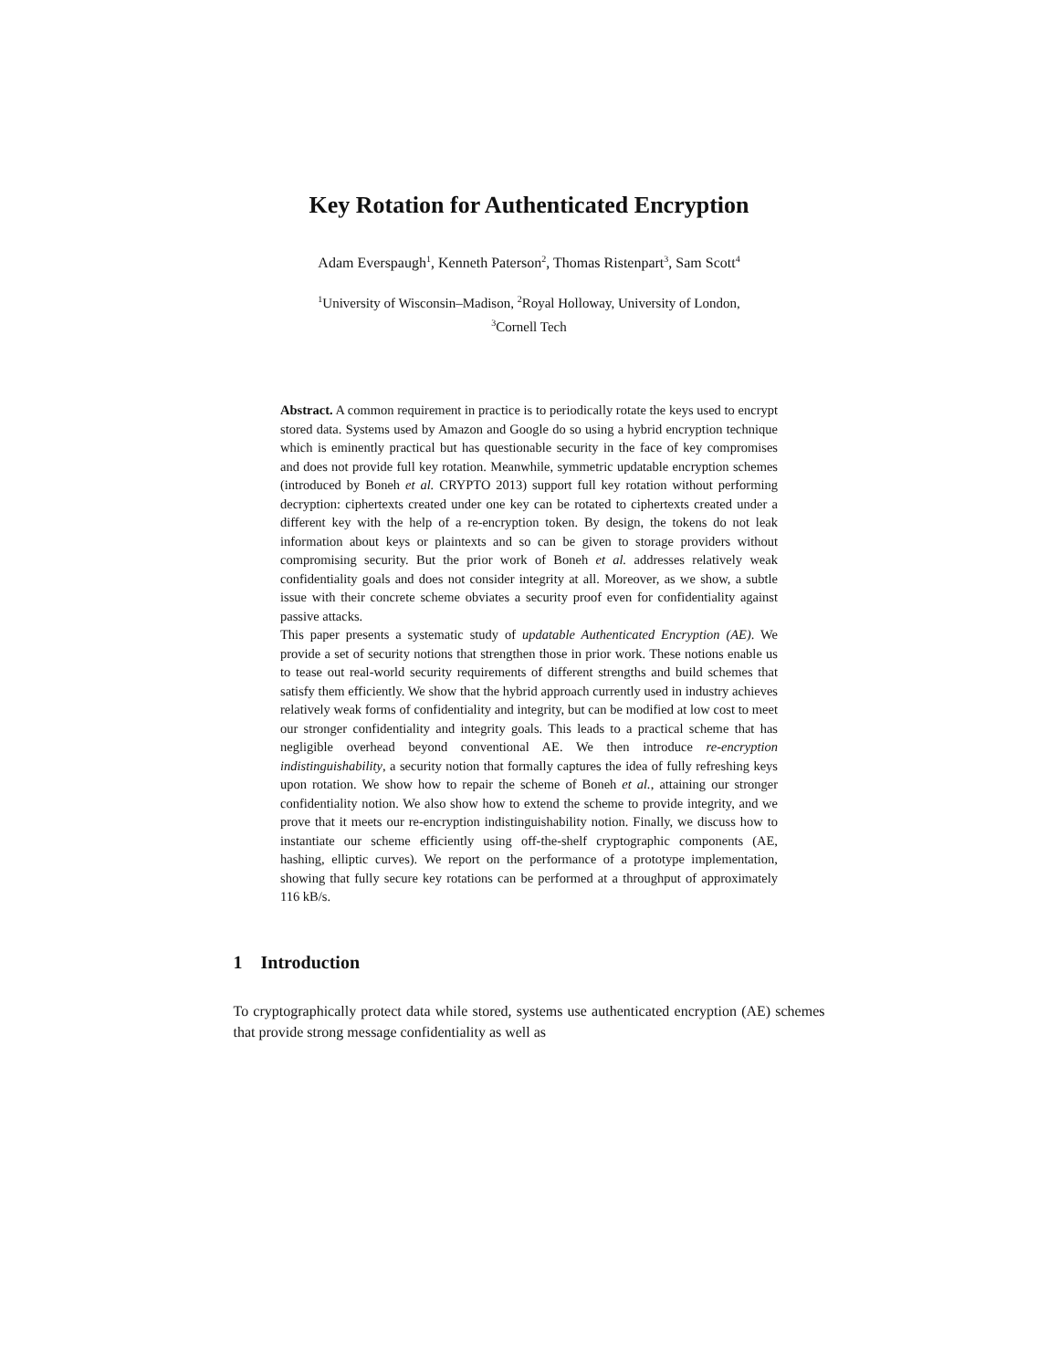Key Rotation for Authenticated Encryption
Adam Everspaugh<sup>1</sup>, Kenneth Paterson<sup>2</sup>, Thomas Ristenpart<sup>3</sup>, Sam Scott<sup>4</sup>
<sup>1</sup> University of Wisconsin–Madison, <sup>2</sup>Royal Holloway, University of London,
<sup>3</sup> Cornell Tech
Abstract. A common requirement in practice is to periodically rotate the keys used to encrypt stored data. Systems used by Amazon and Google do so using a hybrid encryption technique which is eminently practical but has questionable security in the face of key compromises and does not provide full key rotation. Meanwhile, symmetric updatable encryption schemes (introduced by Boneh et al. CRYPTO 2013) support full key rotation without performing decryption: ciphertexts created under one key can be rotated to ciphertexts created under a different key with the help of a re-encryption token. By design, the tokens do not leak information about keys or plaintexts and so can be given to storage providers without compromising security. But the prior work of Boneh et al. addresses relatively weak confidentiality goals and does not consider integrity at all. Moreover, as we show, a subtle issue with their concrete scheme obviates a security proof even for confidentiality against passive attacks.
This paper presents a systematic study of updatable Authenticated Encryption (AE). We provide a set of security notions that strengthen those in prior work. These notions enable us to tease out real-world security requirements of different strengths and build schemes that satisfy them efficiently. We show that the hybrid approach currently used in industry achieves relatively weak forms of confidentiality and integrity, but can be modified at low cost to meet our stronger confidentiality and integrity goals. This leads to a practical scheme that has negligible overhead beyond conventional AE. We then introduce re-encryption indistinguishability, a security notion that formally captures the idea of fully refreshing keys upon rotation. We show how to repair the scheme of Boneh et al., attaining our stronger confidentiality notion. We also show how to extend the scheme to provide integrity, and we prove that it meets our re-encryption indistinguishability notion. Finally, we discuss how to instantiate our scheme efficiently using off-the-shelf cryptographic components (AE, hashing, elliptic curves). We report on the performance of a prototype implementation, showing that fully secure key rotations can be performed at a throughput of approximately 116 kB/s.
1 Introduction
To cryptographically protect data while stored, systems use authenticated encryption (AE) schemes that provide strong message confidentiality as well as